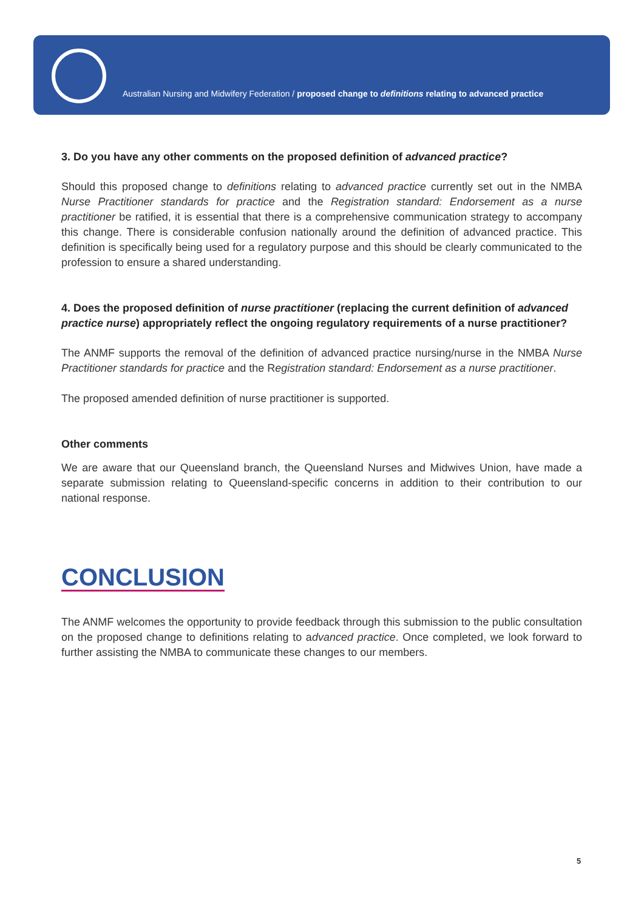Australian Nursing and Midwifery Federation / proposed change to definitions relating to advanced practice
3. Do you have any other comments on the proposed definition of advanced practice?
Should this proposed change to definitions relating to advanced practice currently set out in the NMBA Nurse Practitioner standards for practice and the Registration standard: Endorsement as a nurse practitioner be ratified, it is essential that there is a comprehensive communication strategy to accompany this change. There is considerable confusion nationally around the definition of advanced practice. This definition is specifically being used for a regulatory purpose and this should be clearly communicated to the profession to ensure a shared understanding.
4. Does the proposed definition of nurse practitioner (replacing the current definition of advanced practice nurse) appropriately reflect the ongoing regulatory requirements of a nurse practitioner?
The ANMF supports the removal of the definition of advanced practice nursing/nurse in the NMBA Nurse Practitioner standards for practice and the Registration standard: Endorsement as a nurse practitioner.
The proposed amended definition of nurse practitioner is supported.
Other comments
We are aware that our Queensland branch, the Queensland Nurses and Midwives Union, have made a separate submission relating to Queensland-specific concerns in addition to their contribution to our national response.
CONCLUSION
The ANMF welcomes the opportunity to provide feedback through this submission to the public consultation on the proposed change to definitions relating to advanced practice. Once completed, we look forward to further assisting the NMBA to communicate these changes to our members.
5